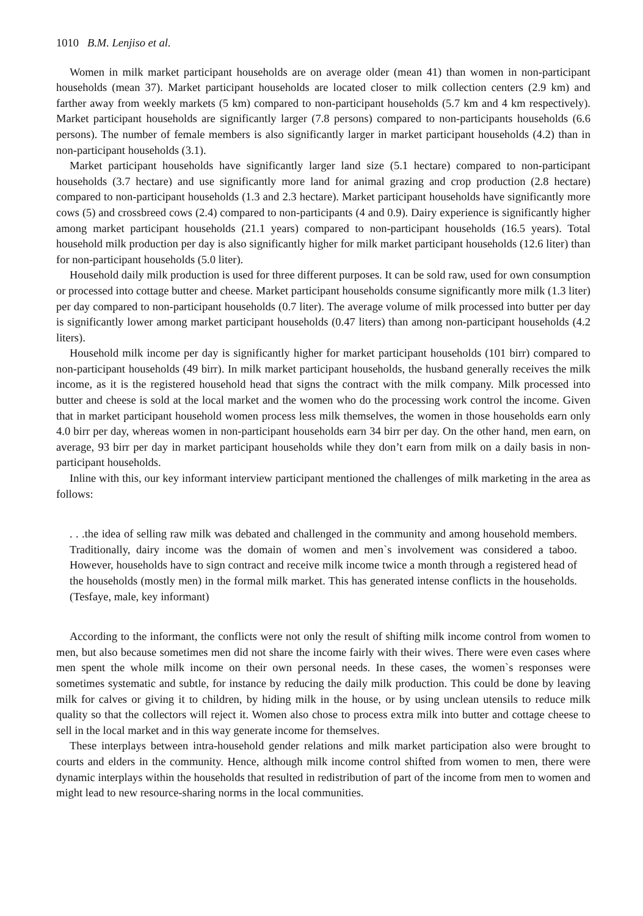1010 B.M. Lenjiso et al.
Women in milk market participant households are on average older (mean 41) than women in non-participant households (mean 37). Market participant households are located closer to milk collection centers (2.9 km) and farther away from weekly markets (5 km) compared to non-participant households (5.7 km and 4 km respectively). Market participant households are significantly larger (7.8 persons) compared to non-participants households (6.6 persons). The number of female members is also significantly larger in market participant households (4.2) than in non-participant households (3.1).
Market participant households have significantly larger land size (5.1 hectare) compared to non-participant households (3.7 hectare) and use significantly more land for animal grazing and crop production (2.8 hectare) compared to non-participant households (1.3 and 2.3 hectare). Market participant households have significantly more cows (5) and crossbreed cows (2.4) compared to non-participants (4 and 0.9). Dairy experience is significantly higher among market participant households (21.1 years) compared to non-participant households (16.5 years). Total household milk production per day is also significantly higher for milk market participant households (12.6 liter) than for non-participant households (5.0 liter).
Household daily milk production is used for three different purposes. It can be sold raw, used for own consumption or processed into cottage butter and cheese. Market participant households consume significantly more milk (1.3 liter) per day compared to non-participant households (0.7 liter). The average volume of milk processed into butter per day is significantly lower among market participant households (0.47 liters) than among non-participant households (4.2 liters).
Household milk income per day is significantly higher for market participant households (101 birr) compared to non-participant households (49 birr). In milk market participant households, the husband generally receives the milk income, as it is the registered household head that signs the contract with the milk company. Milk processed into butter and cheese is sold at the local market and the women who do the processing work control the income. Given that in market participant household women process less milk themselves, the women in those households earn only 4.0 birr per day, whereas women in non-participant households earn 34 birr per day. On the other hand, men earn, on average, 93 birr per day in market participant households while they don’t earn from milk on a daily basis in non-participant households.
Inline with this, our key informant interview participant mentioned the challenges of milk marketing in the area as follows:
. . .the idea of selling raw milk was debated and challenged in the community and among household members. Traditionally, dairy income was the domain of women and men`s involvement was considered a taboo. However, households have to sign contract and receive milk income twice a month through a registered head of the households (mostly men) in the formal milk market. This has generated intense conflicts in the households. (Tesfaye, male, key informant)
According to the informant, the conflicts were not only the result of shifting milk income control from women to men, but also because sometimes men did not share the income fairly with their wives. There were even cases where men spent the whole milk income on their own personal needs. In these cases, the women`s responses were sometimes systematic and subtle, for instance by reducing the daily milk production. This could be done by leaving milk for calves or giving it to children, by hiding milk in the house, or by using unclean utensils to reduce milk quality so that the collectors will reject it. Women also chose to process extra milk into butter and cottage cheese to sell in the local market and in this way generate income for themselves.
These interplays between intra-household gender relations and milk market participation also were brought to courts and elders in the community. Hence, although milk income control shifted from women to men, there were dynamic interplays within the households that resulted in redistribution of part of the income from men to women and might lead to new resource-sharing norms in the local communities.